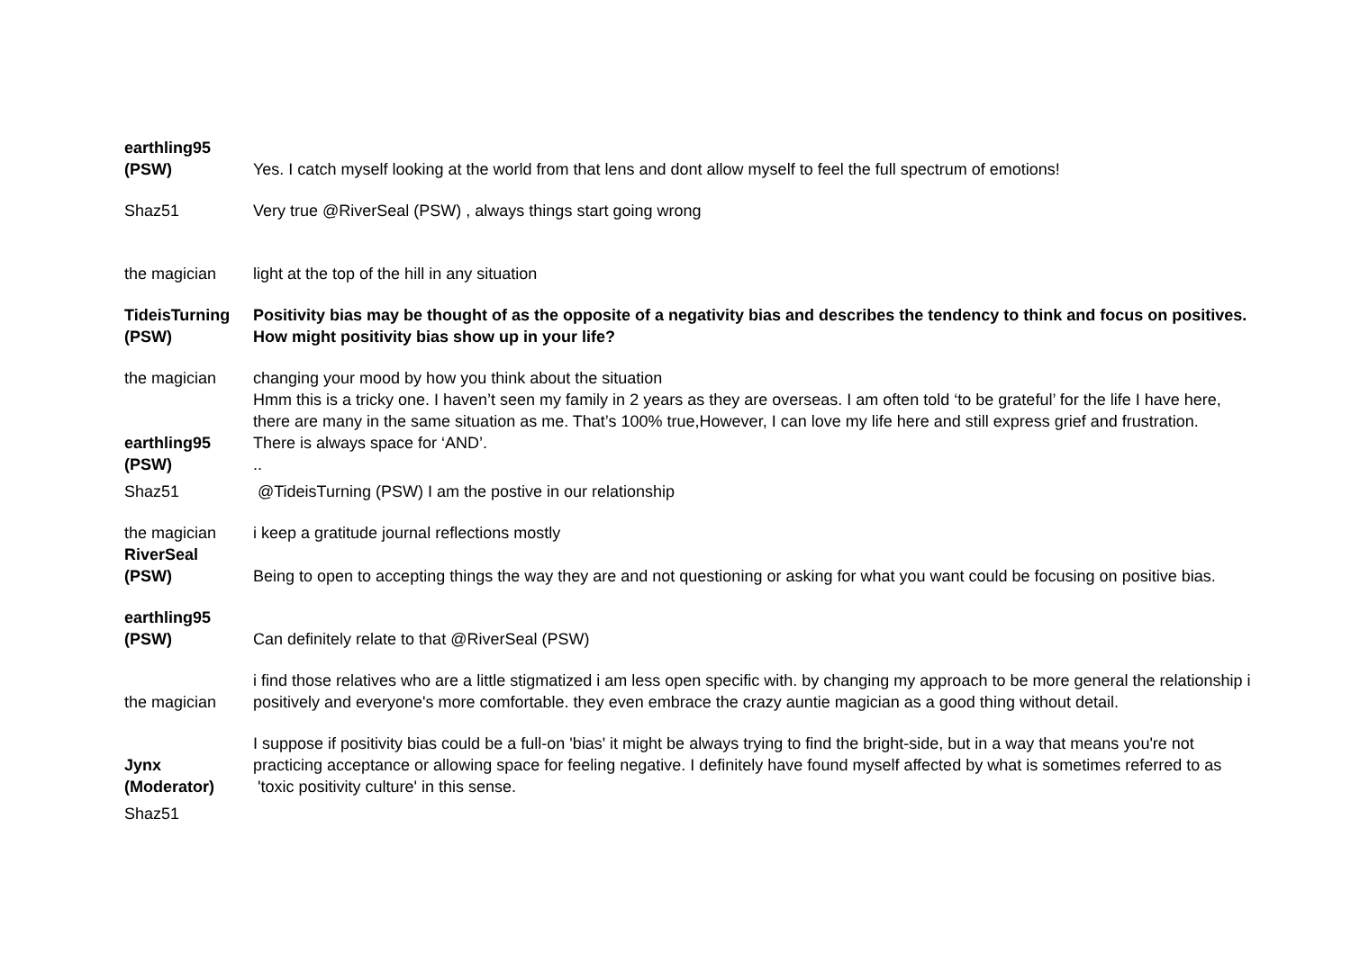| earthling95 (PSW) | Yes. I catch myself looking at the world from that lens and dont allow myself to feel the full spectrum of emotions! |
| Shaz51 | Very true @RiverSeal (PSW) , always things start going wrong |
| the magician | light at the top of the hill in any situation |
| TideisTurning (PSW) | Positivity bias may be thought of as the opposite of a negativity bias and describes the tendency to think and focus on positives. How might positivity bias show up in your life? |
| the magician | changing your mood by how you think about the situation Hmm this is a tricky one. I haven’t seen my family in 2 years as they are overseas. I am often told ‘to be grateful’ for the life I have here, there are many in the same situation as me. That’s 100% true,However, I can love my life here and still express grief and frustration. |
| earthling95 (PSW) | There is always space for ‘AND’. .. |
| Shaz51 | @TideisTurning (PSW) I am the postive in our relationship |
| the magician | i keep a gratitude journal reflections mostly |
| RiverSeal (PSW) | Being to open to accepting things the way they are and not questioning or asking for what you want could be focusing on positive bias. |
| earthling95 (PSW) | Can definitely relate to that @RiverSeal (PSW) |
| the magician | i find those relatives who are a little stigmatized i am less open specific with. by changing my approach to be more general the relationship i positively and everyone's more comfortable. they even embrace the crazy auntie magician as a good thing without detail. |
| Jynx (Moderator) | I suppose if positivity bias could be a full-on 'bias' it might be always trying to find the bright-side, but in a way that means you're not practicing acceptance or allowing space for feeling negative. I definitely have found myself affected by what is sometimes referred to as 'toxic positivity culture' in this sense. |
| Shaz51 | |